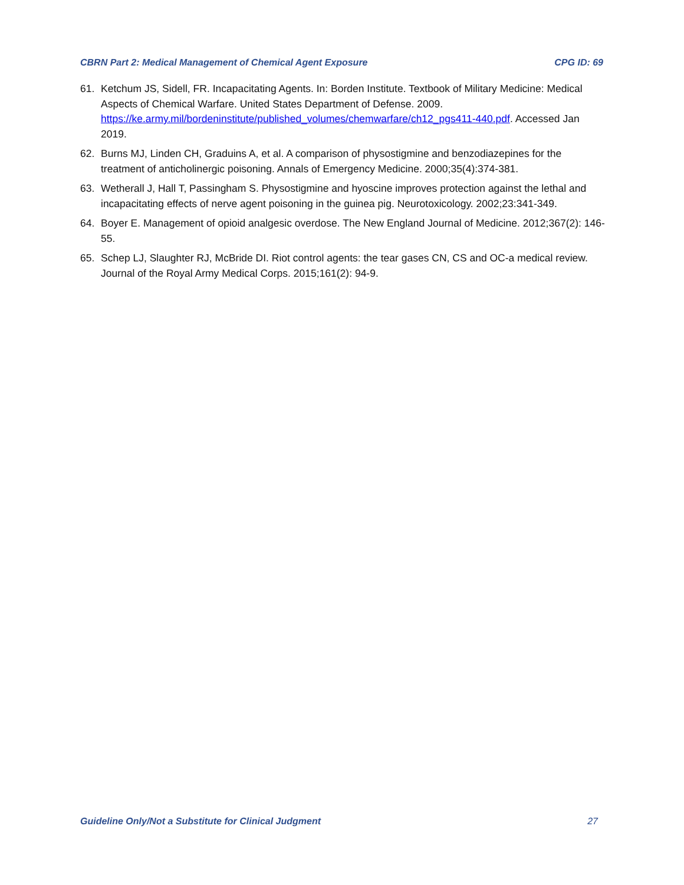CBRN Part 2: Medical Management of Chemical Agent Exposure CPG ID: 69
61. Ketchum JS, Sidell, FR. Incapacitating Agents. In: Borden Institute. Textbook of Military Medicine: Medical Aspects of Chemical Warfare. United States Department of Defense. 2009. https://ke.army.mil/bordeninstitute/published_volumes/chemwarfare/ch12_pgs411-440.pdf. Accessed Jan 2019.
62. Burns MJ, Linden CH, Graduins A, et al. A comparison of physostigmine and benzodiazepines for the treatment of anticholinergic poisoning. Annals of Emergency Medicine. 2000;35(4):374-381.
63. Wetherall J, Hall T, Passingham S. Physostigmine and hyoscine improves protection against the lethal and incapacitating effects of nerve agent poisoning in the guinea pig. Neurotoxicology. 2002;23:341-349.
64. Boyer E. Management of opioid analgesic overdose. The New England Journal of Medicine. 2012;367(2): 146-55.
65. Schep LJ, Slaughter RJ, McBride DI. Riot control agents: the tear gases CN, CS and OC-a medical review. Journal of the Royal Army Medical Corps. 2015;161(2): 94-9.
Guideline Only/Not a Substitute for Clinical Judgment 27